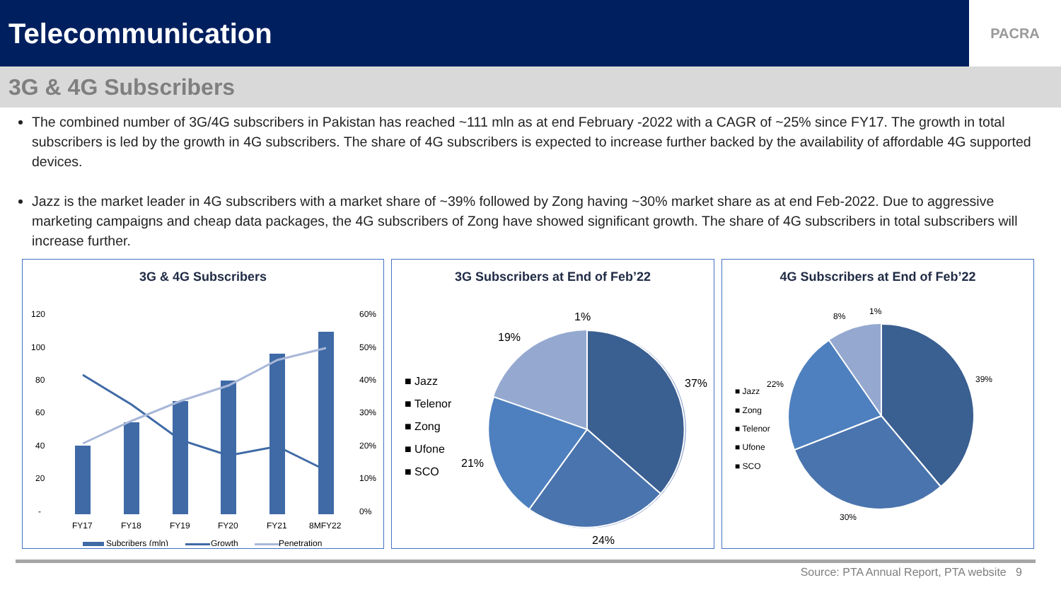Telecommunication
PACRA
3G & 4G Subscribers
The combined number of 3G/4G subscribers in Pakistan has reached ~111 mln as at end February -2022 with a CAGR of ~25% since FY17. The growth in total subscribers is led by the growth in 4G subscribers. The share of 4G subscribers is expected to increase further backed by the availability of affordable 4G supported devices.
Jazz is the market leader in 4G subscribers with a market share of ~39% followed by Zong having ~30% market share as at end Feb-2022. Due to aggressive marketing campaigns and cheap data packages, the 4G subscribers of Zong have showed significant growth. The share of 4G subscribers in total subscribers will increase further.
3G & 4G Subscribers
120
100
80
60
40
20
-
60%
50%
40%
30%
20%
10%
0%
FY17
FY18
FY19
FY20
FY21
8MFY22
Subcribers (mln)
Growth
Penetration
3G Subscribers at End of Feb’22
■ Jazz
■ Telenor
■ Zong
■ Ufone
■ SCO
37%
24%
21%
19%
1%
4G Subscribers at End of Feb’22
■ Jazz
■ Zong
■ Telenor
■ Ufone
■ SCO
39%
30%
22%
8%
1%
Source: PTA Annual Report, PTA website 9